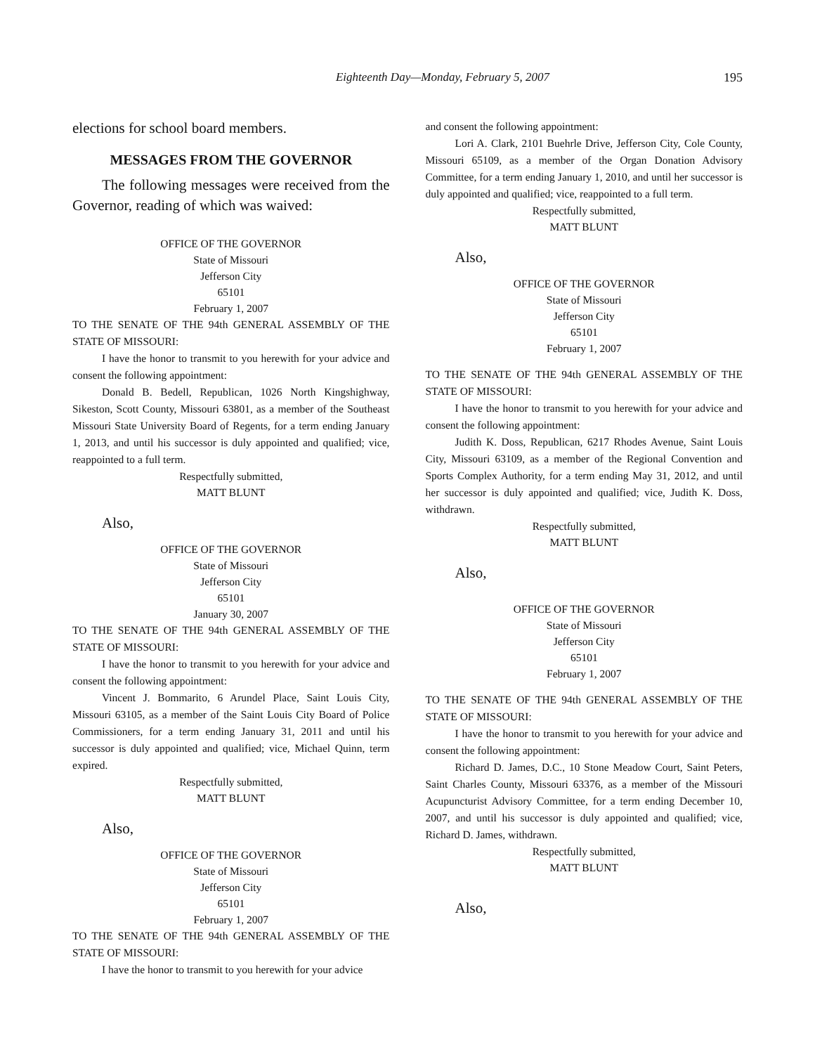Eighteenth Day—Monday, February 5, 2007
195
elections for school board members.
MESSAGES FROM THE GOVERNOR
The following messages were received from the Governor, reading of which was waived:
OFFICE OF THE GOVERNOR
State of Missouri
Jefferson City
65101
February 1, 2007
TO THE SENATE OF THE 94th GENERAL ASSEMBLY OF THE STATE OF MISSOURI:
I have the honor to transmit to you herewith for your advice and consent the following appointment:
Donald B. Bedell, Republican, 1026 North Kingshighway, Sikeston, Scott County, Missouri 63801, as a member of the Southeast Missouri State University Board of Regents, for a term ending January 1, 2013, and until his successor is duly appointed and qualified; vice, reappointed to a full term.
Respectfully submitted,
MATT BLUNT
Also,
OFFICE OF THE GOVERNOR
State of Missouri
Jefferson City
65101
January 30, 2007
TO THE SENATE OF THE 94th GENERAL ASSEMBLY OF THE STATE OF MISSOURI:
I have the honor to transmit to you herewith for your advice and consent the following appointment:
Vincent J. Bommarito, 6 Arundel Place, Saint Louis City, Missouri 63105, as a member of the Saint Louis City Board of Police Commissioners, for a term ending January 31, 2011 and until his successor is duly appointed and qualified; vice, Michael Quinn, term expired.
Respectfully submitted,
MATT BLUNT
Also,
OFFICE OF THE GOVERNOR
State of Missouri
Jefferson City
65101
February 1, 2007
TO THE SENATE OF THE 94th GENERAL ASSEMBLY OF THE STATE OF MISSOURI:
I have the honor to transmit to you herewith for your advice
and consent the following appointment:
Lori A. Clark, 2101 Buehrle Drive, Jefferson City, Cole County, Missouri 65109, as a member of the Organ Donation Advisory Committee, for a term ending January 1, 2010, and until her successor is duly appointed and qualified; vice, reappointed to a full term.
Respectfully submitted,
MATT BLUNT
Also,
OFFICE OF THE GOVERNOR
State of Missouri
Jefferson City
65101
February 1, 2007
TO THE SENATE OF THE 94th GENERAL ASSEMBLY OF THE STATE OF MISSOURI:
I have the honor to transmit to you herewith for your advice and consent the following appointment:
Judith K. Doss, Republican, 6217 Rhodes Avenue, Saint Louis City, Missouri 63109, as a member of the Regional Convention and Sports Complex Authority, for a term ending May 31, 2012, and until her successor is duly appointed and qualified; vice, Judith K. Doss, withdrawn.
Respectfully submitted,
MATT BLUNT
Also,
OFFICE OF THE GOVERNOR
State of Missouri
Jefferson City
65101
February 1, 2007
TO THE SENATE OF THE 94th GENERAL ASSEMBLY OF THE STATE OF MISSOURI:
I have the honor to transmit to you herewith for your advice and consent the following appointment:
Richard D. James, D.C., 10 Stone Meadow Court, Saint Peters, Saint Charles County, Missouri 63376, as a member of the Missouri Acupuncturist Advisory Committee, for a term ending December 10, 2007, and until his successor is duly appointed and qualified; vice, Richard D. James, withdrawn.
Respectfully submitted,
MATT BLUNT
Also,